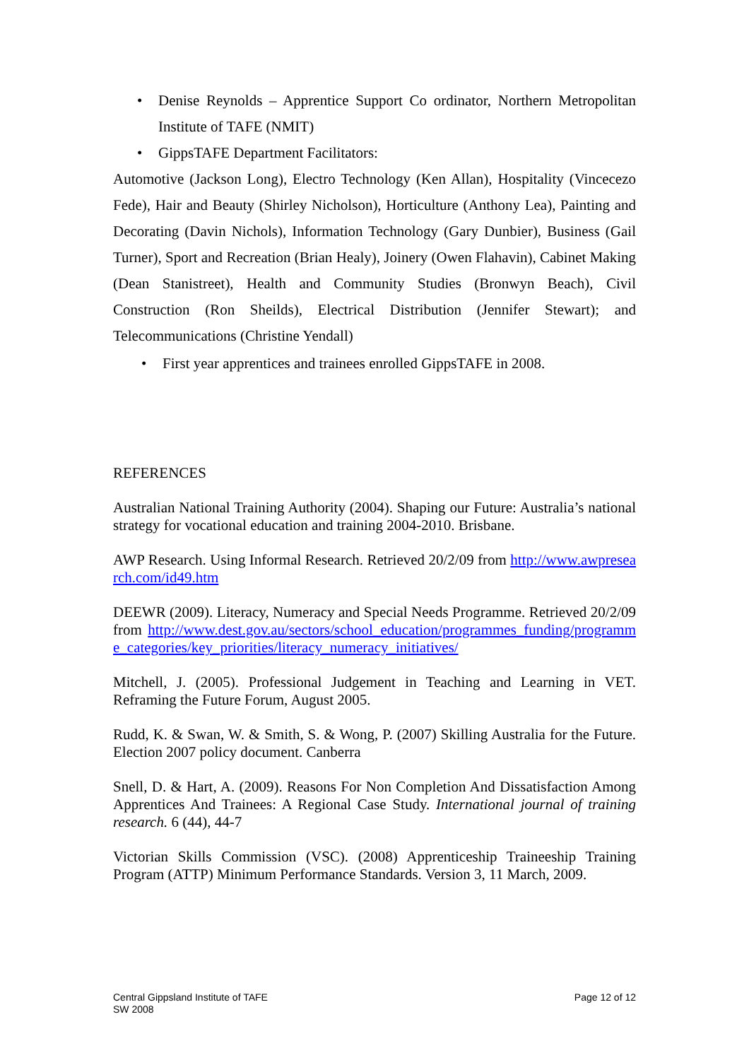• Denise Reynolds – Apprentice Support Co ordinator, Northern Metropolitan Institute of TAFE (NMIT)
• GippsTAFE Department Facilitators:
Automotive (Jackson Long), Electro Technology (Ken Allan), Hospitality (Vincecezo Fede), Hair and Beauty (Shirley Nicholson), Horticulture (Anthony Lea), Painting and Decorating (Davin Nichols), Information Technology (Gary Dunbier), Business (Gail Turner), Sport and Recreation (Brian Healy), Joinery (Owen Flahavin), Cabinet Making (Dean Stanistreet), Health and Community Studies (Bronwyn Beach), Civil Construction (Ron Sheilds), Electrical Distribution (Jennifer Stewart); and Telecommunications (Christine Yendall)
• First year apprentices and trainees enrolled GippsTAFE in 2008.
REFERENCES
Australian National Training Authority (2004). Shaping our Future: Australia’s national strategy for vocational education and training 2004-2010. Brisbane.
AWP Research. Using Informal Research. Retrieved 20/2/09 from http://www.awpresearch.com/id49.htm
DEEWR (2009). Literacy, Numeracy and Special Needs Programme. Retrieved 20/2/09 from http://www.dest.gov.au/sectors/school_education/programmes_funding/programme_categories/key_priorities/literacy_numeracy_initiatives/
Mitchell, J. (2005). Professional Judgement in Teaching and Learning in VET. Reframing the Future Forum, August 2005.
Rudd, K. & Swan, W. & Smith, S. & Wong, P. (2007) Skilling Australia for the Future. Election 2007 policy document. Canberra
Snell, D. & Hart, A. (2009). Reasons For Non Completion And Dissatisfaction Among Apprentices And Trainees: A Regional Case Study. International journal of training research. 6 (44), 44-7
Victorian Skills Commission (VSC). (2008) Apprenticeship Traineeship Training Program (ATTP) Minimum Performance Standards. Version 3, 11 March, 2009.
Central Gippsland Institute of TAFE
SW 2008
Page 12 of 12